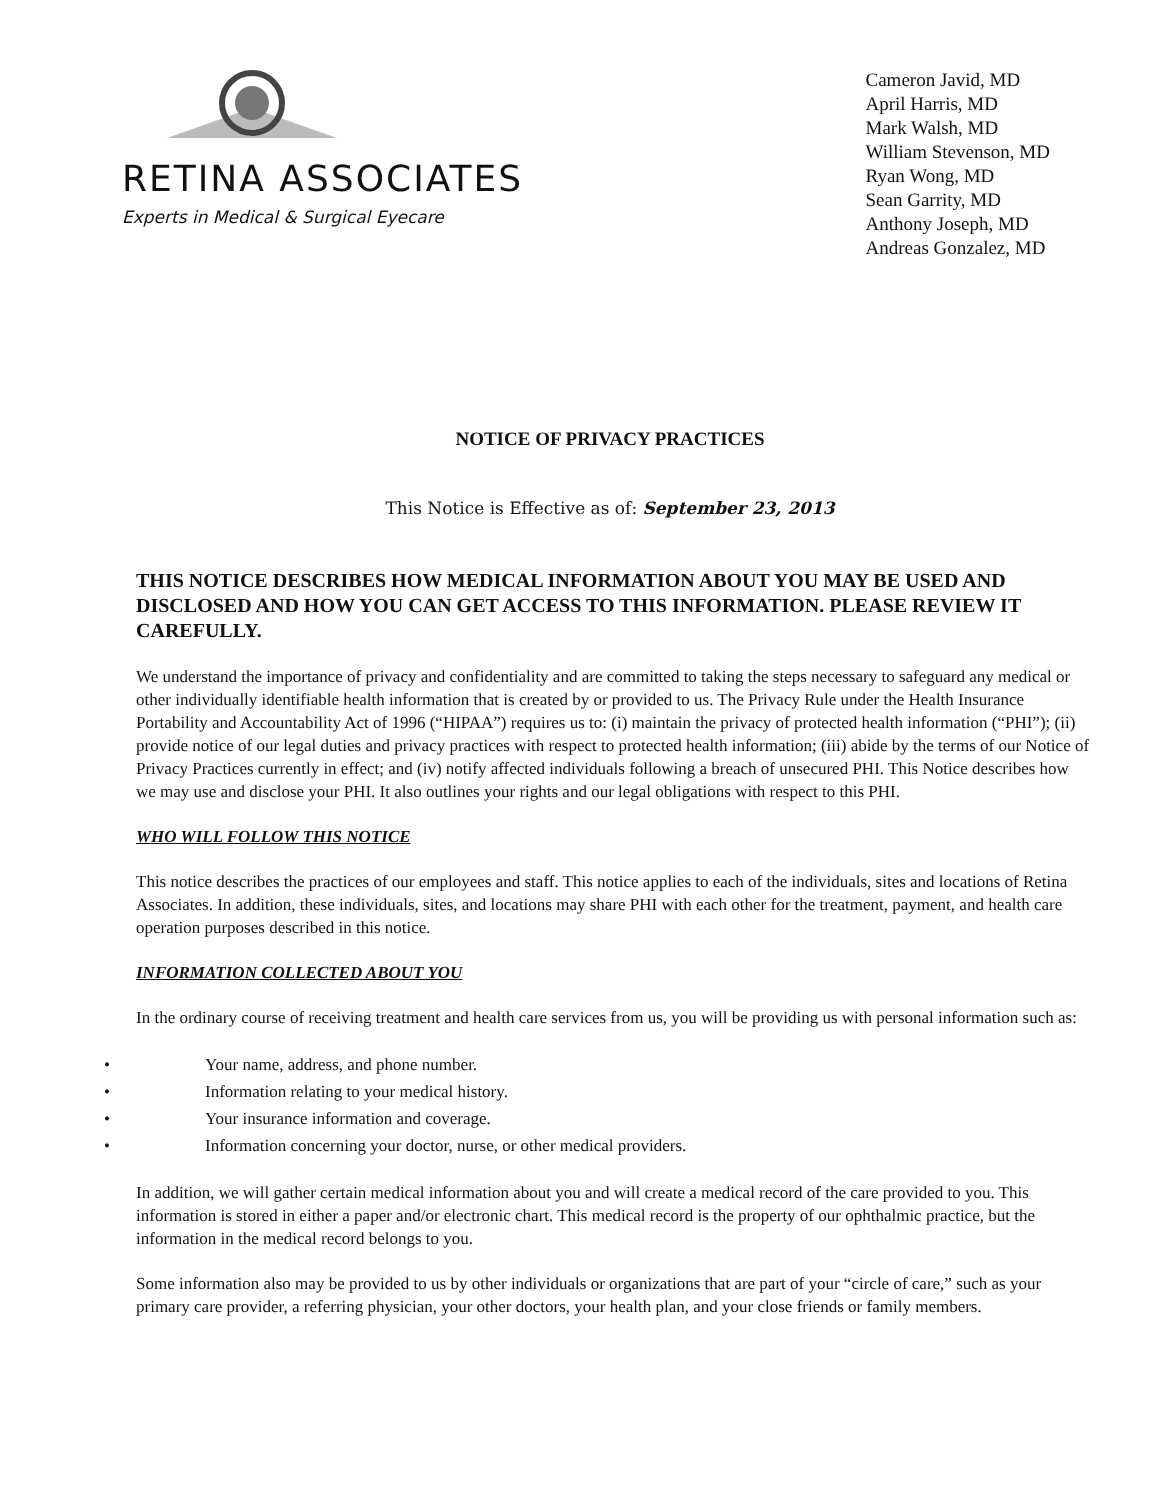RETINA ASSOCIATES
Experts in Medical & Surgical Eyecare
Cameron Javid, MD
April Harris, MD
Mark Walsh, MD
William Stevenson, MD
Ryan Wong, MD
Sean Garrity, MD
Anthony Joseph, MD
Andreas Gonzalez, MD
NOTICE OF PRIVACY PRACTICES
This Notice is Effective as of: September 23, 2013
THIS NOTICE DESCRIBES HOW MEDICAL INFORMATION ABOUT YOU MAY BE USED AND DISCLOSED AND HOW YOU CAN GET ACCESS TO THIS INFORMATION. PLEASE REVIEW IT CAREFULLY.
We understand the importance of privacy and confidentiality and are committed to taking the steps necessary to safeguard any medical or other individually identifiable health information that is created by or provided to us. The Privacy Rule under the Health Insurance Portability and Accountability Act of 1996 (“HIPAA”) requires us to: (i) maintain the privacy of protected health information (“PHI”); (ii) provide notice of our legal duties and privacy practices with respect to protected health information; (iii) abide by the terms of our Notice of Privacy Practices currently in effect; and (iv) notify affected individuals following a breach of unsecured PHI. This Notice describes how we may use and disclose your PHI. It also outlines your rights and our legal obligations with respect to this PHI.
WHO WILL FOLLOW THIS NOTICE
This notice describes the practices of our employees and staff. This notice applies to each of the individuals, sites and locations of Retina Associates. In addition, these individuals, sites, and locations may share PHI with each other for the treatment, payment, and health care operation purposes described in this notice.
INFORMATION COLLECTED ABOUT YOU
In the ordinary course of receiving treatment and health care services from us, you will be providing us with personal information such as:
• Your name, address, and phone number.
• Information relating to your medical history.
• Your insurance information and coverage.
• Information concerning your doctor, nurse, or other medical providers.
In addition, we will gather certain medical information about you and will create a medical record of the care provided to you. This information is stored in either a paper and/or electronic chart. This medical record is the property of our ophthalmic practice, but the information in the medical record belongs to you.
Some information also may be provided to us by other individuals or organizations that are part of your “circle of care,” such as your primary care provider, a referring physician, your other doctors, your health plan, and your close friends or family members.